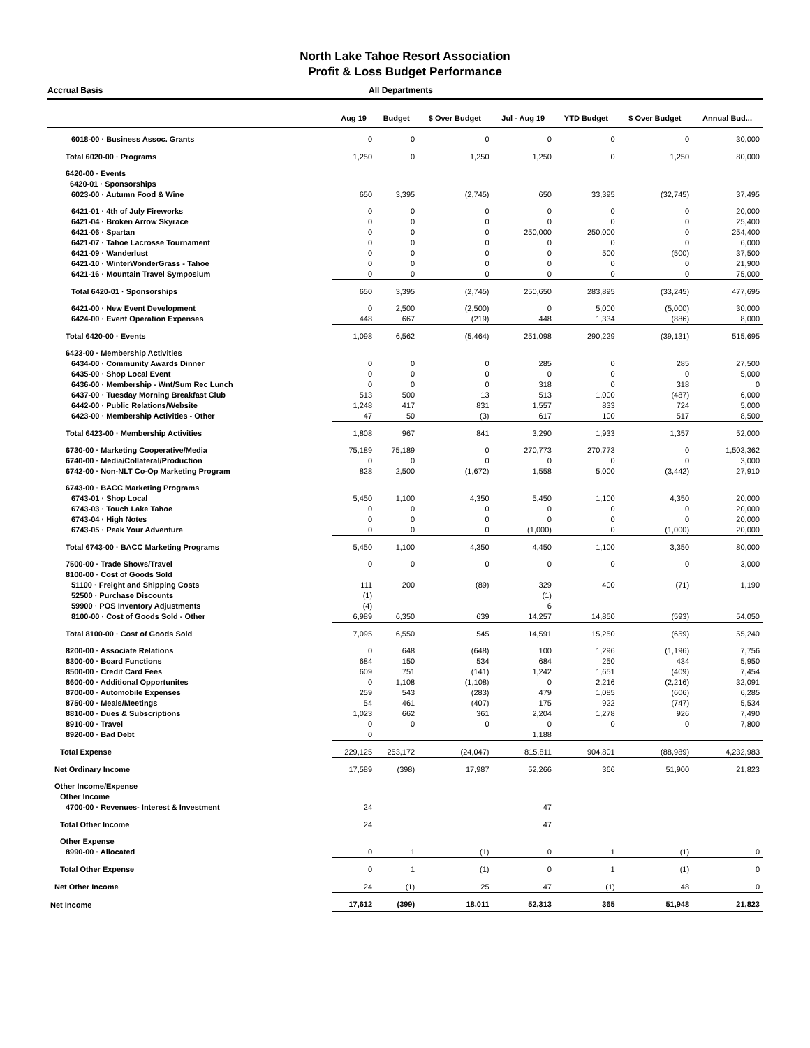North Lake Tahoe Resort Association
Profit & Loss Budget Performance
Accrual Basis All Departments
| | Aug 19 | Budget | $ Over Budget | Jul - Aug 19 | YTD Budget | $ Over Budget | Annual Bud... |
| --- | --- | --- | --- | --- | --- | --- | --- |
| 6018-00 · Business Assoc. Grants | 0 | 0 | 0 | 0 | 0 | 0 | 30,000 |
| Total 6020-00 · Programs | 1,250 | 0 | 1,250 | 1,250 | 0 | 1,250 | 80,000 |
| 6420-00 · Events | | | | | | | |
| 6420-01 · Sponsorships | | | | | | | |
| 6023-00 · Autumn Food & Wine | 650 | 3,395 | (2,745) | 650 | 33,395 | (32,745) | 37,495 |
| 6421-01 · 4th of July Fireworks | 0 | 0 | 0 | 0 | 0 | 0 | 20,000 |
| 6421-04 · Broken Arrow Skyrace | 0 | 0 | 0 | 0 | 0 | 0 | 25,400 |
| 6421-06 · Spartan | 0 | 0 | 0 | 250,000 | 250,000 | 0 | 254,400 |
| 6421-07 · Tahoe Lacrosse Tournament | 0 | 0 | 0 | 0 | 0 | 0 | 6,000 |
| 6421-09 · Wanderlust | 0 | 0 | 0 | 0 | 500 | (500) | 37,500 |
| 6421-10 · WinterWonderGrass - Tahoe | 0 | 0 | 0 | 0 | 0 | 0 | 21,900 |
| 6421-16 · Mountain Travel Symposium | 0 | 0 | 0 | 0 | 0 | 0 | 75,000 |
| Total 6420-01 · Sponsorships | 650 | 3,395 | (2,745) | 250,650 | 283,895 | (33,245) | 477,695 |
| 6421-00 · New Event Development | 0 | 2,500 | (2,500) | 0 | 5,000 | (5,000) | 30,000 |
| 6424-00 · Event Operation Expenses | 448 | 667 | (219) | 448 | 1,334 | (886) | 8,000 |
| Total 6420-00 · Events | 1,098 | 6,562 | (5,464) | 251,098 | 290,229 | (39,131) | 515,695 |
| 6423-00 · Membership Activities | | | | | | | |
| 6434-00 · Community Awards Dinner | 0 | 0 | 0 | 285 | 0 | 285 | 27,500 |
| 6435-00 · Shop Local Event | 0 | 0 | 0 | 0 | 0 | 0 | 5,000 |
| 6436-00 · Membership - Wnt/Sum Rec Lunch | 0 | 0 | 0 | 318 | 0 | 318 | 0 |
| 6437-00 · Tuesday Morning Breakfast Club | 513 | 500 | 13 | 513 | 1,000 | (487) | 6,000 |
| 6442-00 · Public Relations/Website | 1,248 | 417 | 831 | 1,557 | 833 | 724 | 5,000 |
| 6423-00 · Membership Activities - Other | 47 | 50 | (3) | 617 | 100 | 517 | 8,500 |
| Total 6423-00 · Membership Activities | 1,808 | 967 | 841 | 3,290 | 1,933 | 1,357 | 52,000 |
| 6730-00 · Marketing Cooperative/Media | 75,189 | 75,189 | 0 | 270,773 | 270,773 | 0 | 1,503,362 |
| 6740-00 · Media/Collateral/Production | 0 | 0 | 0 | 0 | 0 | 0 | 3,000 |
| 6742-00 · Non-NLT Co-Op Marketing Program | 828 | 2,500 | (1,672) | 1,558 | 5,000 | (3,442) | 27,910 |
| 6743-00 · BACC Marketing Programs | | | | | | | |
| 6743-01 · Shop Local | 5,450 | 1,100 | 4,350 | 5,450 | 1,100 | 4,350 | 20,000 |
| 6743-03 · Touch Lake Tahoe | 0 | 0 | 0 | 0 | 0 | 0 | 20,000 |
| 6743-04 · High Notes | 0 | 0 | 0 | 0 | 0 | 0 | 20,000 |
| 6743-05 · Peak Your Adventure | 0 | 0 | 0 | (1,000) | 0 | (1,000) | 20,000 |
| Total 6743-00 · BACC Marketing Programs | 5,450 | 1,100 | 4,350 | 4,450 | 1,100 | 3,350 | 80,000 |
| 7500-00 · Trade Shows/Travel | 0 | 0 | 0 | 0 | 0 | 0 | 3,000 |
| 8100-00 · Cost of Goods Sold | | | | | | | |
| 51100 · Freight and Shipping Costs | 111 | 200 | (89) | 329 | 400 | (71) | 1,190 |
| 52500 · Purchase Discounts | (1) | | | (1) | | | |
| 59900 · POS Inventory Adjustments | (4) | | | 6 | | | |
| 8100-00 · Cost of Goods Sold - Other | 6,989 | 6,350 | 639 | 14,257 | 14,850 | (593) | 54,050 |
| Total 8100-00 · Cost of Goods Sold | 7,095 | 6,550 | 545 | 14,591 | 15,250 | (659) | 55,240 |
| 8200-00 · Associate Relations | 0 | 648 | (648) | 100 | 1,296 | (1,196) | 7,756 |
| 8300-00 · Board Functions | 684 | 150 | 534 | 684 | 250 | 434 | 5,950 |
| 8500-00 · Credit Card Fees | 609 | 751 | (141) | 1,242 | 1,651 | (409) | 7,454 |
| 8600-00 · Additional Opportunites | 0 | 1,108 | (1,108) | 0 | 2,216 | (2,216) | 32,091 |
| 8700-00 · Automobile Expenses | 259 | 543 | (283) | 479 | 1,085 | (606) | 6,285 |
| 8750-00 · Meals/Meetings | 54 | 461 | (407) | 175 | 922 | (747) | 5,534 |
| 8810-00 · Dues & Subscriptions | 1,023 | 662 | 361 | 2,204 | 1,278 | 926 | 7,490 |
| 8910-00 · Travel | 0 | 0 | 0 | 0 | 0 | 0 | 7,800 |
| 8920-00 · Bad Debt | 0 | | | 1,188 | | | |
| Total Expense | 229,125 | 253,172 | (24,047) | 815,811 | 904,801 | (88,989) | 4,232,983 |
| Net Ordinary Income | 17,589 | (398) | 17,987 | 52,266 | 366 | 51,900 | 21,823 |
| Other Income/Expense | | | | | | | |
| Other Income | | | | | | | |
| 4700-00 · Revenues- Interest & Investment | 24 | | | 47 | | | |
| Total Other Income | 24 | | | 47 | | | |
| Other Expense | | | | | | | |
| 8990-00 · Allocated | 0 | 1 | (1) | 0 | 1 | (1) | 0 |
| Total Other Expense | 0 | 1 | (1) | 0 | 1 | (1) | 0 |
| Net Other Income | 24 | (1) | 25 | 47 | (1) | 48 | 0 |
| Net Income | 17,612 | (399) | 18,011 | 52,313 | 365 | 51,948 | 21,823 |